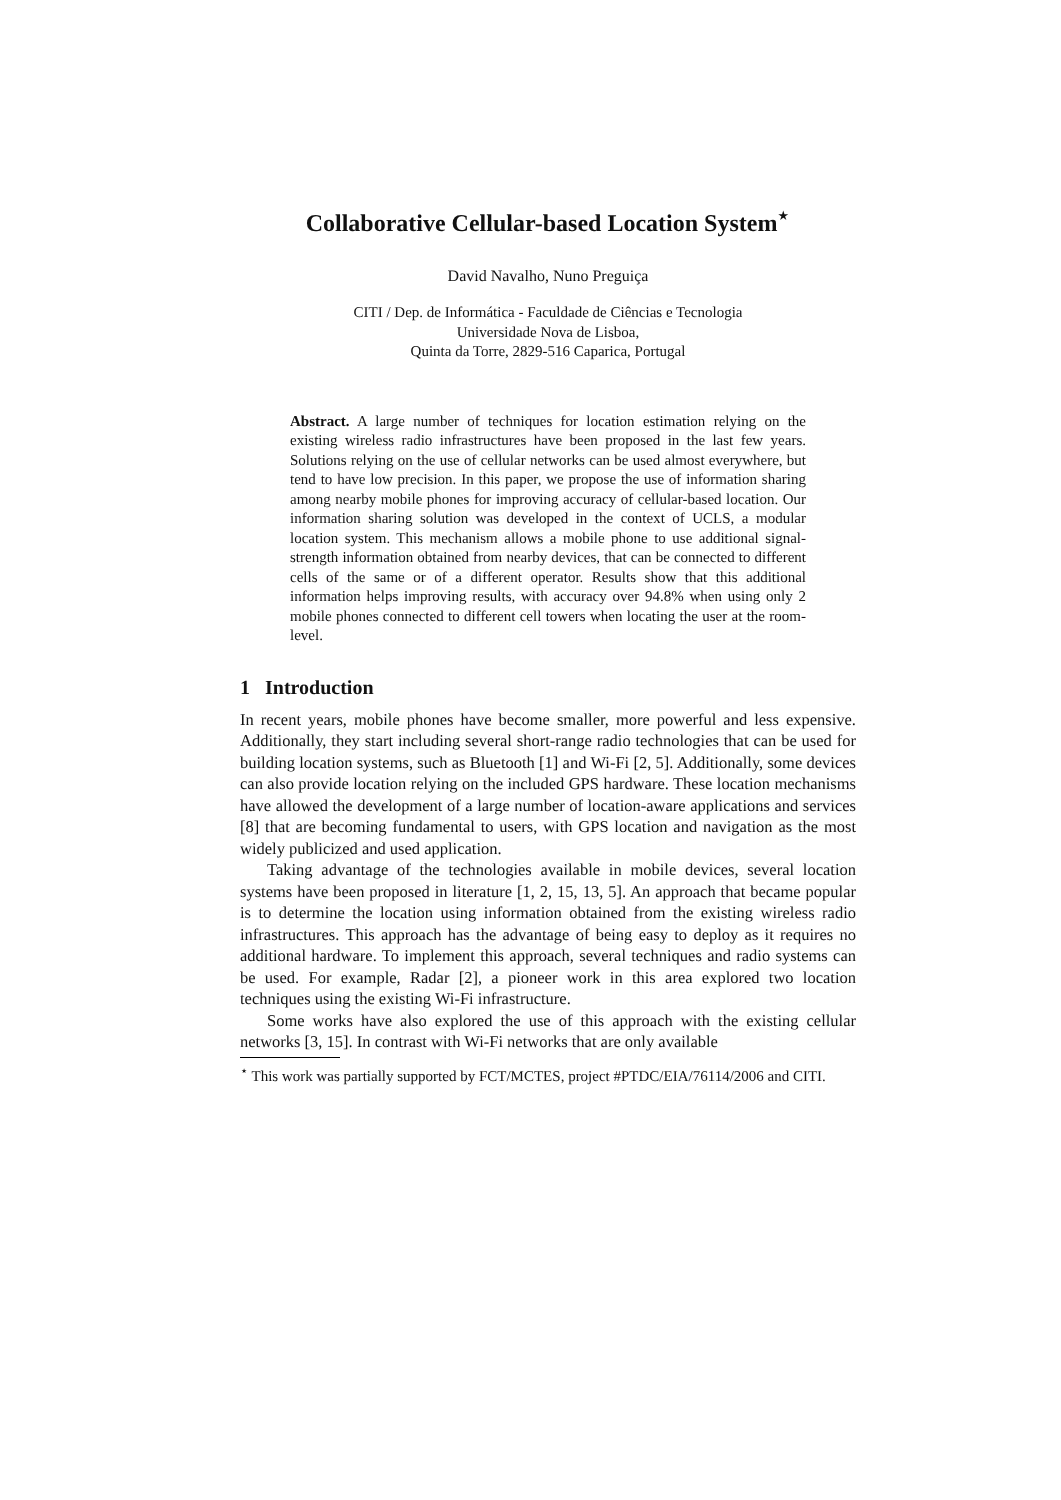Collaborative Cellular-based Location System<sup>⋆</sup>
David Navalho, Nuno Preguiça
CITI / Dep. de Informática - Faculdade de Ciências e Tecnologia
Universidade Nova de Lisboa,
Quinta da Torre, 2829-516 Caparica, Portugal
Abstract. A large number of techniques for location estimation relying on the existing wireless radio infrastructures have been proposed in the last few years. Solutions relying on the use of cellular networks can be used almost everywhere, but tend to have low precision. In this paper, we propose the use of information sharing among nearby mobile phones for improving accuracy of cellular-based location. Our information sharing solution was developed in the context of UCLS, a modular location system. This mechanism allows a mobile phone to use additional signal-strength information obtained from nearby devices, that can be connected to different cells of the same or of a different operator. Results show that this additional information helps improving results, with accuracy over 94.8% when using only 2 mobile phones connected to different cell towers when locating the user at the room-level.
1 Introduction
In recent years, mobile phones have become smaller, more powerful and less expensive. Additionally, they start including several short-range radio technologies that can be used for building location systems, such as Bluetooth [1] and Wi-Fi [2, 5]. Additionally, some devices can also provide location relying on the included GPS hardware. These location mechanisms have allowed the development of a large number of location-aware applications and services [8] that are becoming fundamental to users, with GPS location and navigation as the most widely publicized and used application.
Taking advantage of the technologies available in mobile devices, several location systems have been proposed in literature [1, 2, 15, 13, 5]. An approach that became popular is to determine the location using information obtained from the existing wireless radio infrastructures. This approach has the advantage of being easy to deploy as it requires no additional hardware. To implement this approach, several techniques and radio systems can be used. For example, Radar [2], a pioneer work in this area explored two location techniques using the existing Wi-Fi infrastructure.
Some works have also explored the use of this approach with the existing cellular networks [3, 15]. In contrast with Wi-Fi networks that are only available
<sup>⋆</sup> This work was partially supported by FCT/MCTES, project #PTDC/EIA/76114/2006 and CITI.